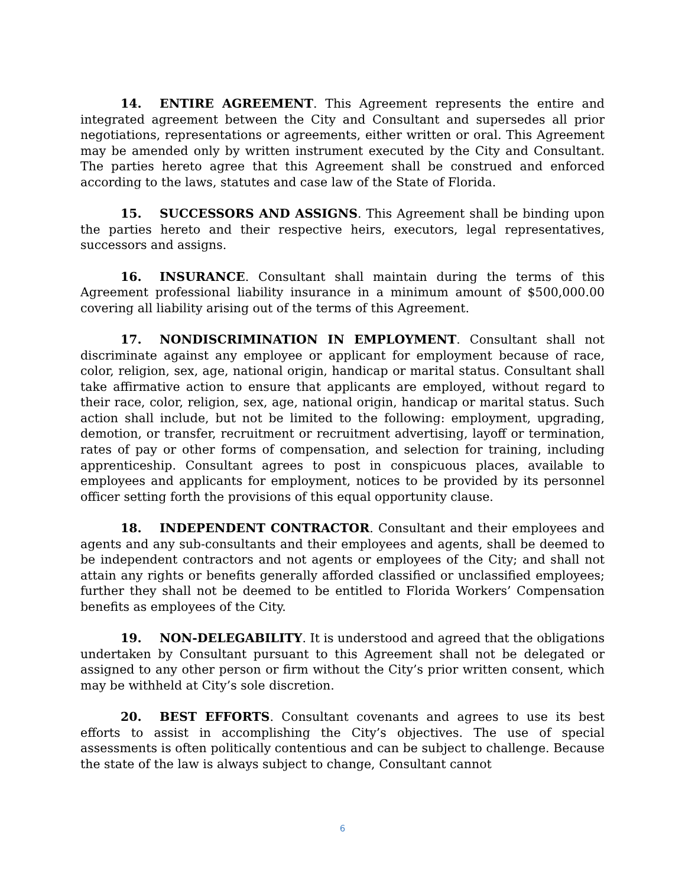14. ENTIRE AGREEMENT. This Agreement represents the entire and integrated agreement between the City and Consultant and supersedes all prior negotiations, representations or agreements, either written or oral. This Agreement may be amended only by written instrument executed by the City and Consultant. The parties hereto agree that this Agreement shall be construed and enforced according to the laws, statutes and case law of the State of Florida.
15. SUCCESSORS AND ASSIGNS. This Agreement shall be binding upon the parties hereto and their respective heirs, executors, legal representatives, successors and assigns.
16. INSURANCE. Consultant shall maintain during the terms of this Agreement professional liability insurance in a minimum amount of $500,000.00 covering all liability arising out of the terms of this Agreement.
17. NONDISCRIMINATION IN EMPLOYMENT. Consultant shall not discriminate against any employee or applicant for employment because of race, color, religion, sex, age, national origin, handicap or marital status. Consultant shall take affirmative action to ensure that applicants are employed, without regard to their race, color, religion, sex, age, national origin, handicap or marital status. Such action shall include, but not be limited to the following: employment, upgrading, demotion, or transfer, recruitment or recruitment advertising, layoff or termination, rates of pay or other forms of compensation, and selection for training, including apprenticeship. Consultant agrees to post in conspicuous places, available to employees and applicants for employment, notices to be provided by its personnel officer setting forth the provisions of this equal opportunity clause.
18. INDEPENDENT CONTRACTOR. Consultant and their employees and agents and any sub-consultants and their employees and agents, shall be deemed to be independent contractors and not agents or employees of the City; and shall not attain any rights or benefits generally afforded classified or unclassified employees; further they shall not be deemed to be entitled to Florida Workers’ Compensation benefits as employees of the City.
19. NON-DELEGABILITY. It is understood and agreed that the obligations undertaken by Consultant pursuant to this Agreement shall not be delegated or assigned to any other person or firm without the City’s prior written consent, which may be withheld at City’s sole discretion.
20. BEST EFFORTS. Consultant covenants and agrees to use its best efforts to assist in accomplishing the City’s objectives. The use of special assessments is often politically contentious and can be subject to challenge. Because the state of the law is always subject to change, Consultant cannot
6